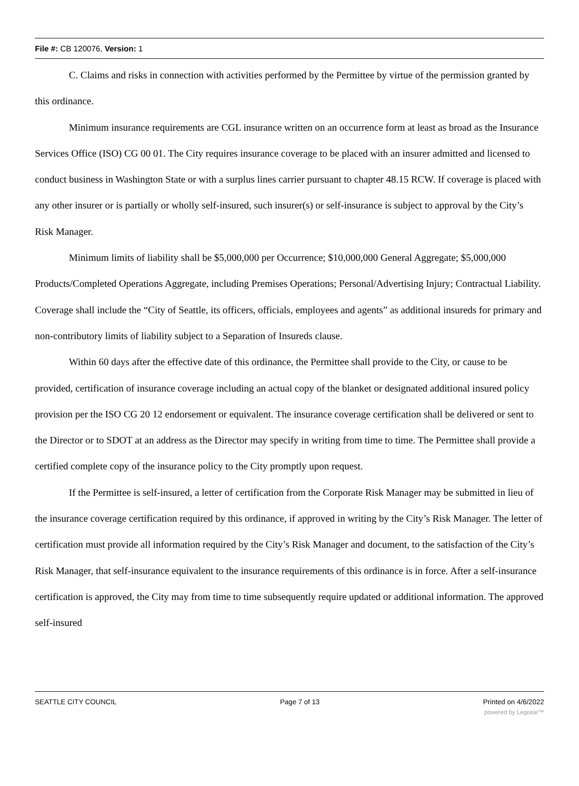File #: CB 120076, Version: 1
C. Claims and risks in connection with activities performed by the Permittee by virtue of the permission granted by this ordinance.
Minimum insurance requirements are CGL insurance written on an occurrence form at least as broad as the Insurance Services Office (ISO) CG 00 01. The City requires insurance coverage to be placed with an insurer admitted and licensed to conduct business in Washington State or with a surplus lines carrier pursuant to chapter 48.15 RCW. If coverage is placed with any other insurer or is partially or wholly self-insured, such insurer(s) or self-insurance is subject to approval by the City’s Risk Manager.
Minimum limits of liability shall be $5,000,000 per Occurrence; $10,000,000 General Aggregate; $5,000,000 Products/Completed Operations Aggregate, including Premises Operations; Personal/Advertising Injury; Contractual Liability. Coverage shall include the “City of Seattle, its officers, officials, employees and agents” as additional insureds for primary and non-contributory limits of liability subject to a Separation of Insureds clause.
Within 60 days after the effective date of this ordinance, the Permittee shall provide to the City, or cause to be provided, certification of insurance coverage including an actual copy of the blanket or designated additional insured policy provision per the ISO CG 20 12 endorsement or equivalent. The insurance coverage certification shall be delivered or sent to the Director or to SDOT at an address as the Director may specify in writing from time to time. The Permittee shall provide a certified complete copy of the insurance policy to the City promptly upon request.
If the Permittee is self-insured, a letter of certification from the Corporate Risk Manager may be submitted in lieu of the insurance coverage certification required by this ordinance, if approved in writing by the City’s Risk Manager. The letter of certification must provide all information required by the City’s Risk Manager and document, to the satisfaction of the City’s Risk Manager, that self-insurance equivalent to the insurance requirements of this ordinance is in force. After a self-insurance certification is approved, the City may from time to time subsequently require updated or additional information. The approved self-insured
SEATTLE CITY COUNCIL Page 7 of 13 Printed on 4/6/2022
powered by Legistar™